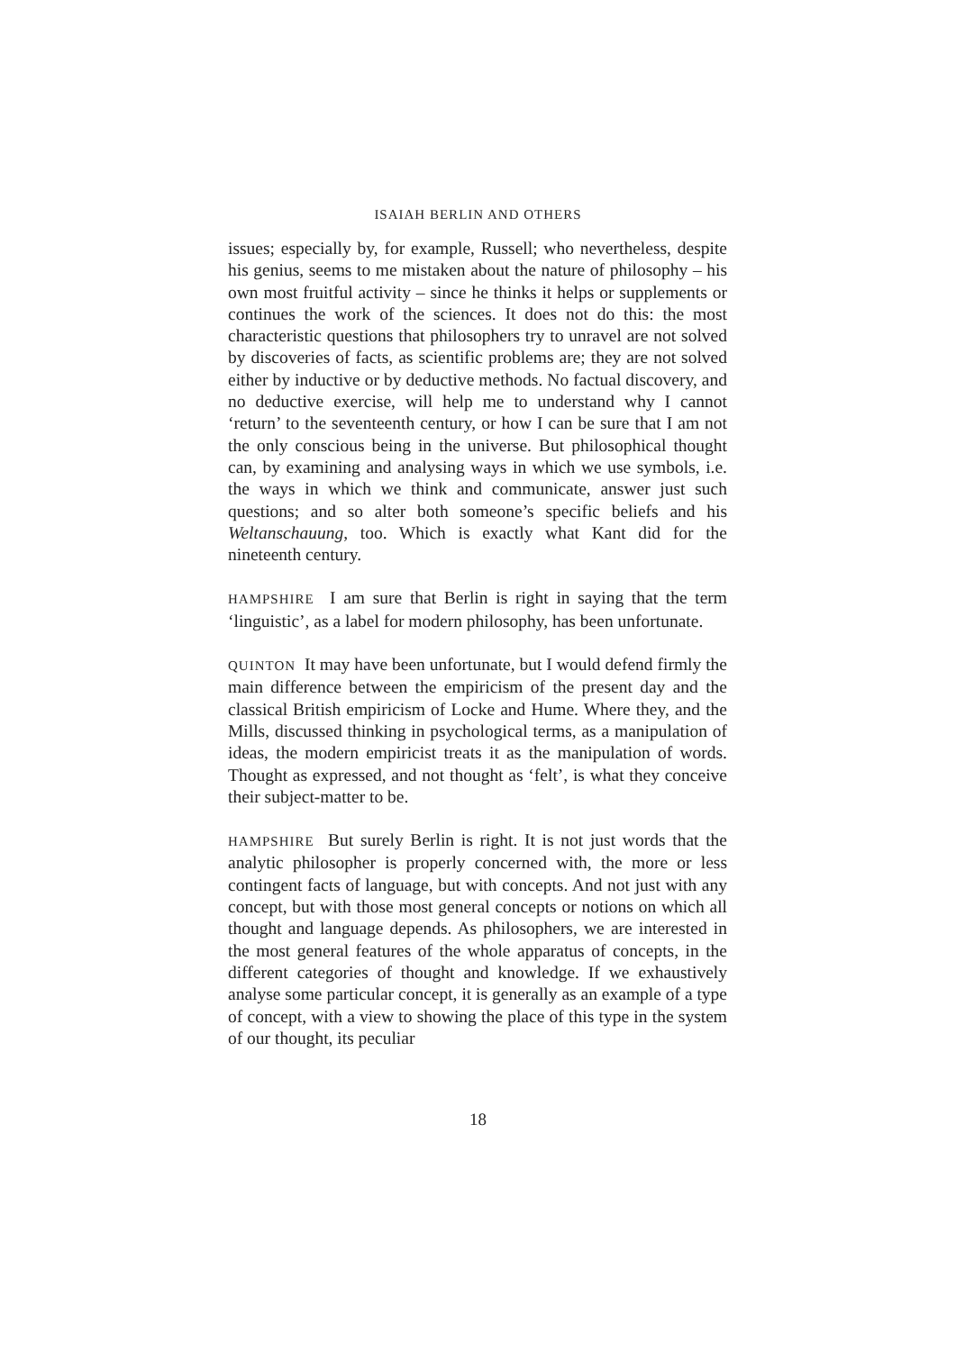ISAIAH BERLIN AND OTHERS
issues; especially by, for example, Russell; who nevertheless, despite his genius, seems to me mistaken about the nature of philosophy – his own most fruitful activity – since he thinks it helps or supplements or continues the work of the sciences. It does not do this: the most characteristic questions that philosophers try to unravel are not solved by discoveries of facts, as scientific problems are; they are not solved either by inductive or by deductive methods. No factual discovery, and no deductive exercise, will help me to understand why I cannot ‘return’ to the seventeenth century, or how I can be sure that I am not the only conscious being in the universe. But philosophical thought can, by examining and analysing ways in which we use symbols, i.e. the ways in which we think and communicate, answer just such questions; and so alter both someone’s specific beliefs and his Weltanschauung, too. Which is exactly what Kant did for the nineteenth century.
HAMPSHIRE I am sure that Berlin is right in saying that the term ‘linguistic’, as a label for modern philosophy, has been unfortunate.
QUINTON It may have been unfortunate, but I would defend firmly the main difference between the empiricism of the present day and the classical British empiricism of Locke and Hume. Where they, and the Mills, discussed thinking in psychological terms, as a manipulation of ideas, the modern empiricist treats it as the manipulation of words. Thought as expressed, and not thought as ‘felt’, is what they conceive their subject-matter to be.
HAMPSHIRE But surely Berlin is right. It is not just words that the analytic philosopher is properly concerned with, the more or less contingent facts of language, but with concepts. And not just with any concept, but with those most general concepts or notions on which all thought and language depends. As philosophers, we are interested in the most general features of the whole apparatus of concepts, in the different categories of thought and knowledge. If we exhaustively analyse some particular concept, it is generally as an example of a type of concept, with a view to showing the place of this type in the system of our thought, its peculiar
18